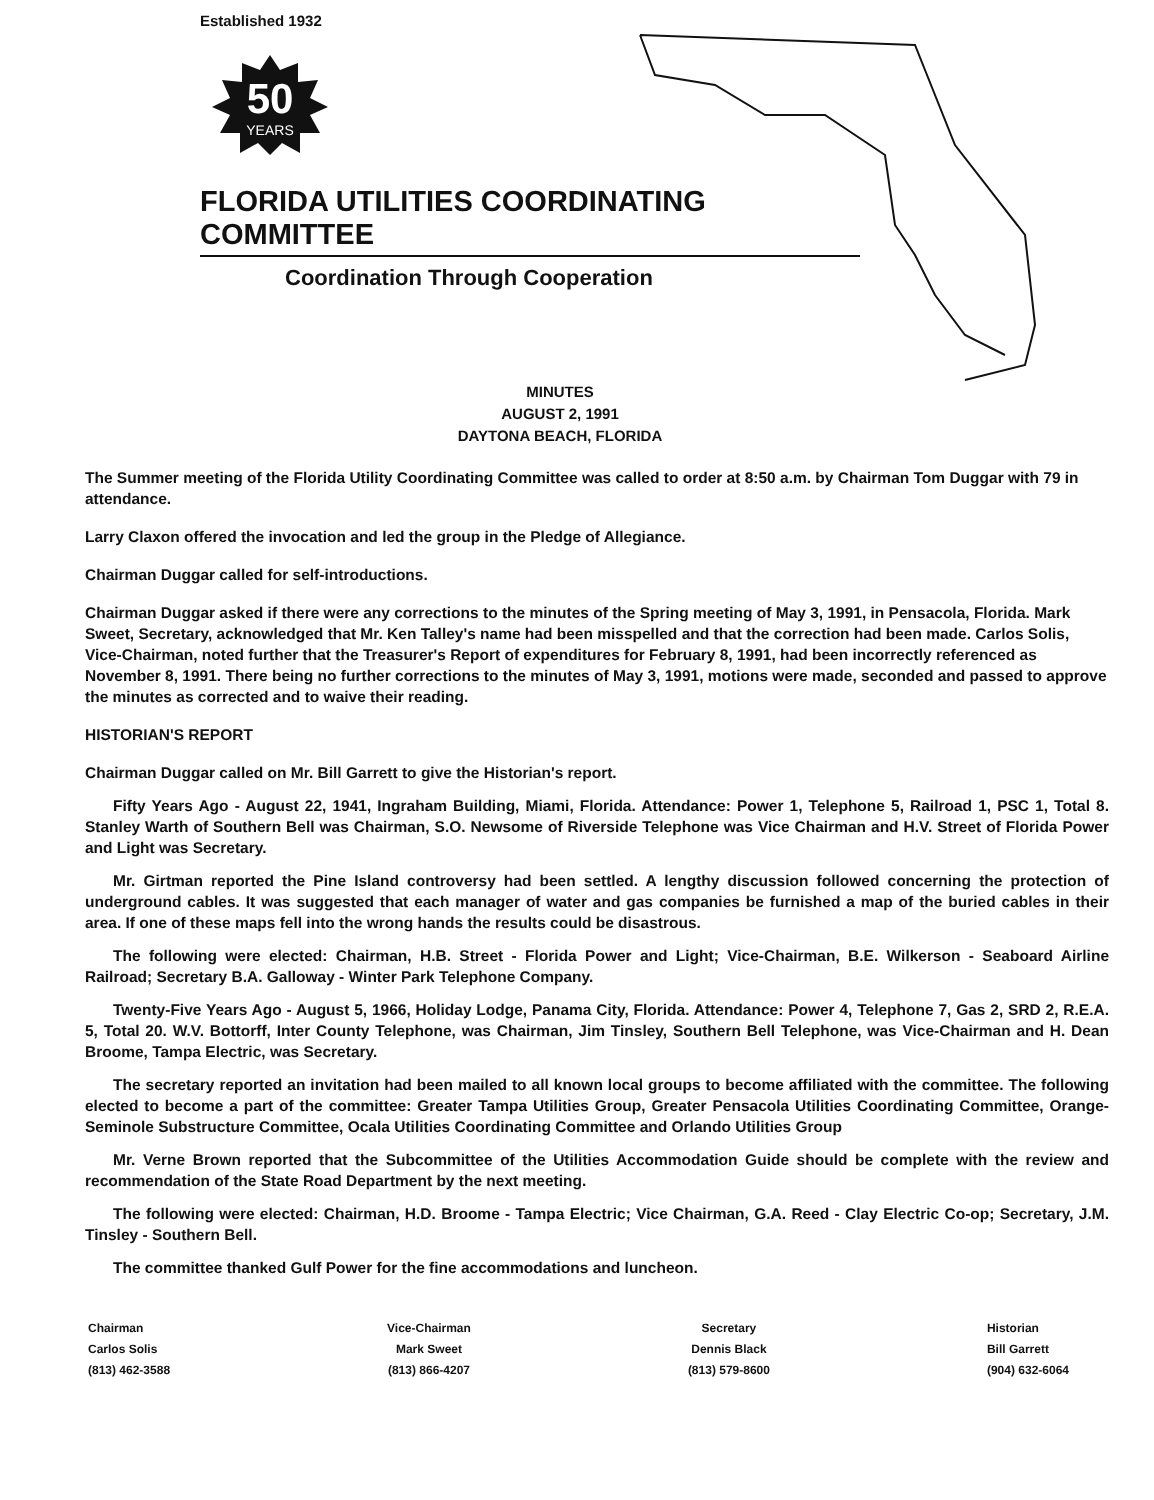Established 1932
50
YEARS
FLORIDA UTILITIES COORDINATING COMMITTEE
Coordination Through Cooperation
MINUTES
AUGUST 2, 1991
DAYTONA BEACH, FLORIDA
The Summer meeting of the Florida Utility Coordinating Committee was called to order at 8:50 a.m. by Chairman Tom Duggar with 79 in attendance.
Larry Claxon offered the invocation and led the group in the Pledge of Allegiance.
Chairman Duggar called for self-introductions.
Chairman Duggar asked if there were any corrections to the minutes of the Spring meeting of May 3, 1991, in Pensacola, Florida. Mark Sweet, Secretary, acknowledged that Mr. Ken Talley's name had been misspelled and that the correction had been made. Carlos Solis, Vice-Chairman, noted further that the Treasurer's Report of expenditures for February 8, 1991, had been incorrectly referenced as November 8, 1991. There being no further corrections to the minutes of May 3, 1991, motions were made, seconded and passed to approve the minutes as corrected and to waive their reading.
HISTORIAN'S REPORT
Chairman Duggar called on Mr. Bill Garrett to give the Historian's report.
Fifty Years Ago - August 22, 1941, Ingraham Building, Miami, Florida. Attendance: Power 1, Telephone 5, Railroad 1, PSC 1, Total 8. Stanley Warth of Southern Bell was Chairman, S.O. Newsome of Riverside Telephone was Vice Chairman and H.V. Street of Florida Power and Light was Secretary.
Mr. Girtman reported the Pine Island controversy had been settled. A lengthy discussion followed concerning the protection of underground cables. It was suggested that each manager of water and gas companies be furnished a map of the buried cables in their area. If one of these maps fell into the wrong hands the results could be disastrous.
The following were elected: Chairman, H.B. Street - Florida Power and Light; Vice-Chairman, B.E. Wilkerson - Seaboard Airline Railroad; Secretary B.A. Galloway - Winter Park Telephone Company.
Twenty-Five Years Ago - August 5, 1966, Holiday Lodge, Panama City, Florida. Attendance: Power 4, Telephone 7, Gas 2, SRD 2, R.E.A. 5, Total 20. W.V. Bottorff, Inter County Telephone, was Chairman, Jim Tinsley, Southern Bell Telephone, was Vice-Chairman and H. Dean Broome, Tampa Electric, was Secretary.
The secretary reported an invitation had been mailed to all known local groups to become affiliated with the committee. The following elected to become a part of the committee: Greater Tampa Utilities Group, Greater Pensacola Utilities Coordinating Committee, Orange-Seminole Substructure Committee, Ocala Utilities Coordinating Committee and Orlando Utilities Group
Mr. Verne Brown reported that the Subcommittee of the Utilities Accommodation Guide should be complete with the review and recommendation of the State Road Department by the next meeting.
The following were elected: Chairman, H.D. Broome - Tampa Electric; Vice Chairman, G.A. Reed - Clay Electric Co-op; Secretary, J.M. Tinsley - Southern Bell.
The committee thanked Gulf Power for the fine accommodations and luncheon.
Chairman
Carlos Solis
(813) 462-3588
Vice-Chairman
Mark Sweet
(813) 866-4207
Secretary
Dennis Black
(813) 579-8600
Historian
Bill Garrett
(904) 632-6064